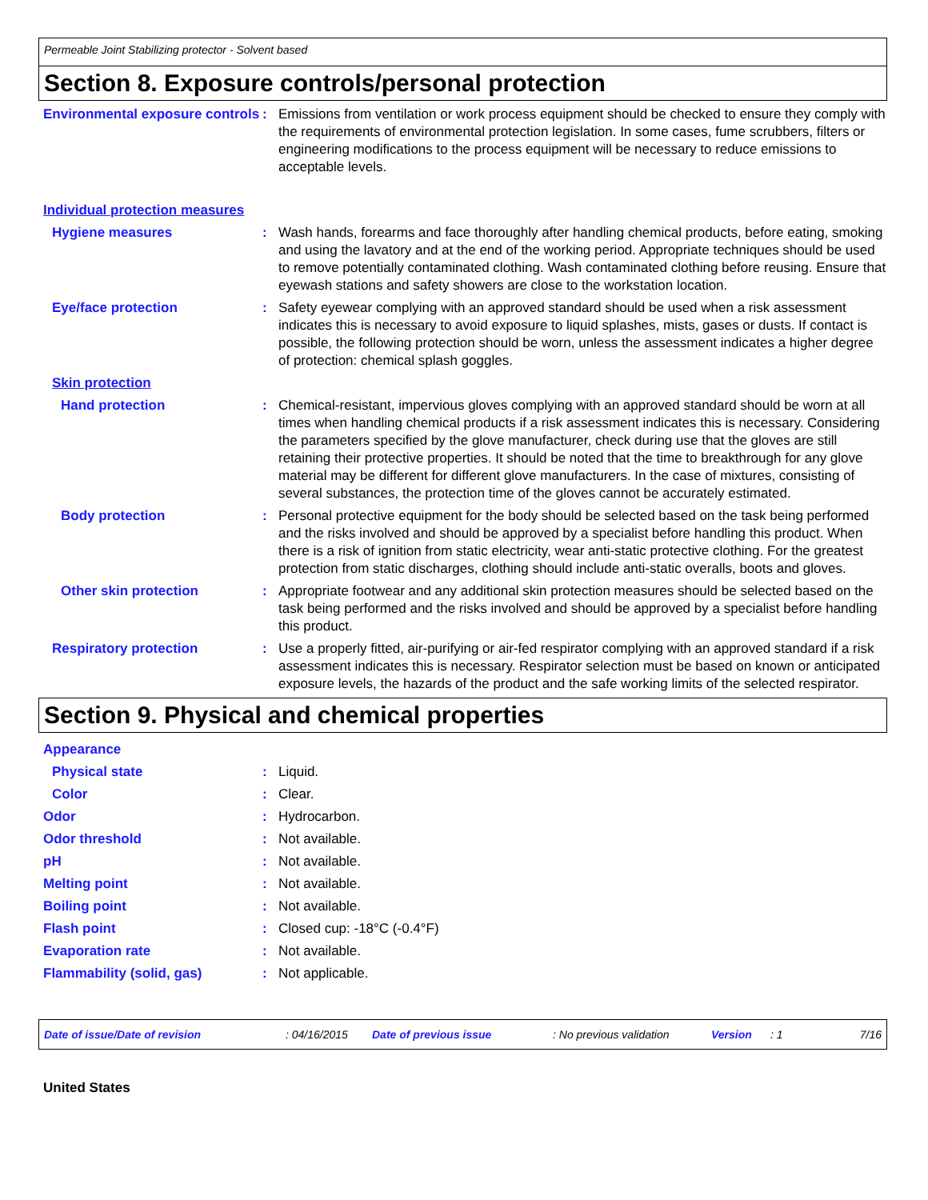Permeable Joint Stabilizing protector - Solvent based
Section 8. Exposure controls/personal protection
Environmental exposure controls
: Emissions from ventilation or work process equipment should be checked to ensure they comply with the requirements of environmental protection legislation. In some cases, fume scrubbers, filters or engineering modifications to the process equipment will be necessary to reduce emissions to acceptable levels.
Individual protection measures
Hygiene measures : Wash hands, forearms and face thoroughly after handling chemical products, before eating, smoking and using the lavatory and at the end of the working period. Appropriate techniques should be used to remove potentially contaminated clothing. Wash contaminated clothing before reusing. Ensure that eyewash stations and safety showers are close to the workstation location.
Eye/face protection : Safety eyewear complying with an approved standard should be used when a risk assessment indicates this is necessary to avoid exposure to liquid splashes, mists, gases or dusts. If contact is possible, the following protection should be worn, unless the assessment indicates a higher degree of protection: chemical splash goggles.
Skin protection
Hand protection : Chemical-resistant, impervious gloves complying with an approved standard should be worn at all times when handling chemical products if a risk assessment indicates this is necessary. Considering the parameters specified by the glove manufacturer, check during use that the gloves are still retaining their protective properties. It should be noted that the time to breakthrough for any glove material may be different for different glove manufacturers. In the case of mixtures, consisting of several substances, the protection time of the gloves cannot be accurately estimated.
Body protection : Personal protective equipment for the body should be selected based on the task being performed and the risks involved and should be approved by a specialist before handling this product. When there is a risk of ignition from static electricity, wear anti-static protective clothing. For the greatest protection from static discharges, clothing should include anti-static overalls, boots and gloves.
Other skin protection : Appropriate footwear and any additional skin protection measures should be selected based on the task being performed and the risks involved and should be approved by a specialist before handling this product.
Respiratory protection : Use a properly fitted, air-purifying or air-fed respirator complying with an approved standard if a risk assessment indicates this is necessary. Respirator selection must be based on known or anticipated exposure levels, the hazards of the product and the safe working limits of the selected respirator.
Section 9. Physical and chemical properties
Appearance
Physical state : Liquid.
Color : Clear.
Odor : Hydrocarbon.
Odor threshold : Not available.
pH : Not available.
Melting point : Not available.
Boiling point : Not available.
Flash point : Closed cup: -18°C (-0.4°F)
Evaporation rate : Not available.
Flammability (solid, gas) : Not applicable.
Date of issue/Date of revision: 04/16/2015 Date of previous issue: No previous validation Version: 1 7/16
United States